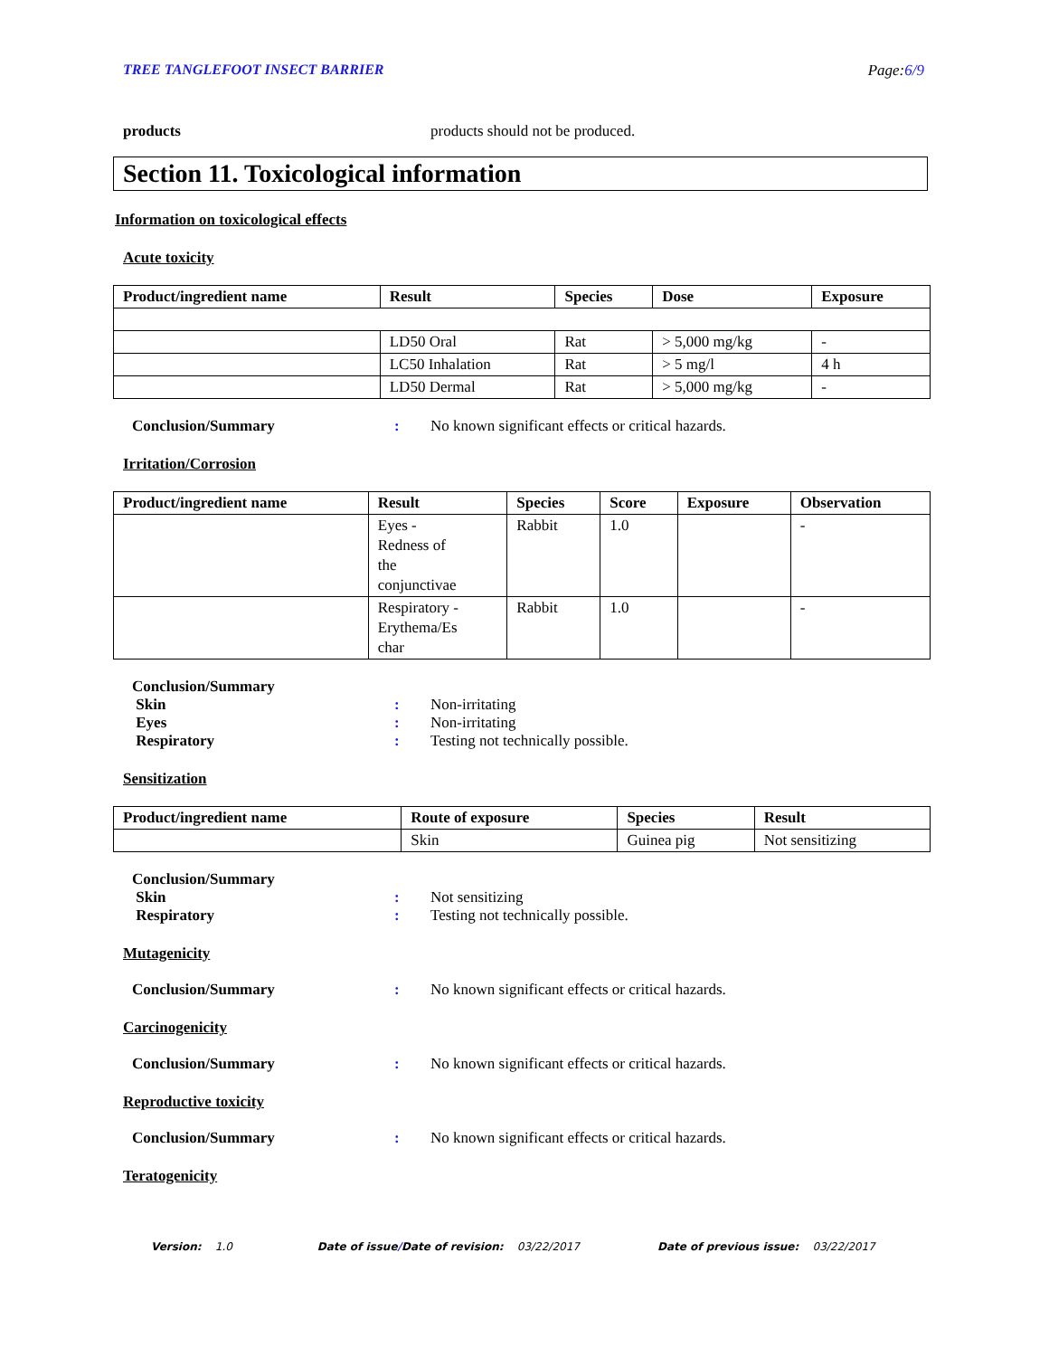TREE TANGLEFOOT INSECT BARRIER Page:6/9
products products should not be produced.
Section 11. Toxicological information
Information on toxicological effects
Acute toxicity
| Product/ingredient name | Result | Species | Dose | Exposure |
| --- | --- | --- | --- | --- |
| | LD50 Oral | Rat | > 5,000 mg/kg | - |
| | LC50 Inhalation | Rat | > 5 mg/l | 4 h |
| | LD50 Dermal | Rat | > 5,000 mg/kg | - |
Conclusion/Summary: No known significant effects or critical hazards.
Irritation/Corrosion
| Product/ingredient name | Result | Species | Score | Exposure | Observation |
| --- | --- | --- | --- | --- | --- |
| | Eyes - Redness of the conjunctivae | Rabbit | 1.0 | | - |
| | Respiratory - Erythema/Es char | Rabbit | 1.0 | | - |
Conclusion/Summary
Skin: Non-irritating
Eyes: Non-irritating
Respiratory: Testing not technically possible.
Sensitization
| Product/ingredient name | Route of exposure | Species | Result |
| --- | --- | --- | --- |
| | Skin | Guinea pig | Not sensitizing |
Conclusion/Summary
Skin: Not sensitizing
Respiratory: Testing not technically possible.
Mutagenicity
Conclusion/Summary: No known significant effects or critical hazards.
Carcinogenicity
Conclusion/Summary: No known significant effects or critical hazards.
Reproductive toxicity
Conclusion/Summary: No known significant effects or critical hazards.
Teratogenicity
Version: 1.0 Date of issue/Date of revision: 03/22/2017 Date of previous issue: 03/22/2017